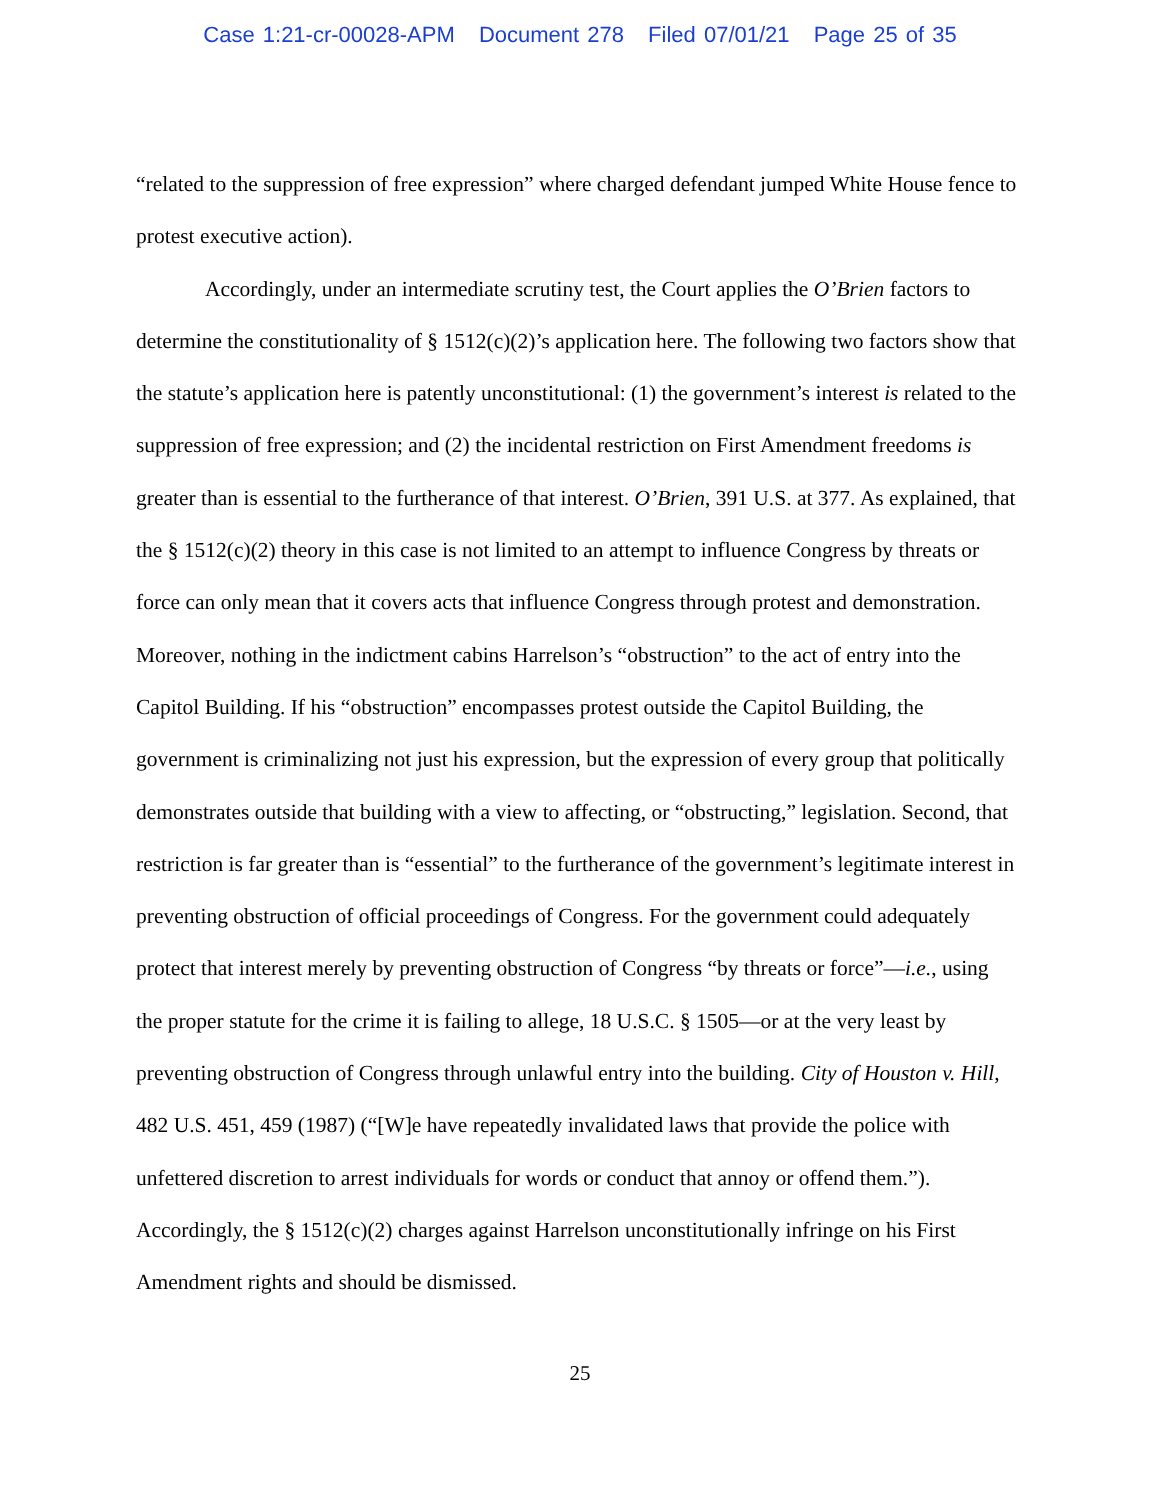Case 1:21-cr-00028-APM Document 278 Filed 07/01/21 Page 25 of 35
“related to the suppression of free expression” where charged defendant jumped White House fence to protest executive action).
Accordingly, under an intermediate scrutiny test, the Court applies the O’Brien factors to determine the constitutionality of § 1512(c)(2)’s application here. The following two factors show that the statute’s application here is patently unconstitutional: (1) the government’s interest is related to the suppression of free expression; and (2) the incidental restriction on First Amendment freedoms is greater than is essential to the furtherance of that interest. O’Brien, 391 U.S. at 377. As explained, that the § 1512(c)(2) theory in this case is not limited to an attempt to influence Congress by threats or force can only mean that it covers acts that influence Congress through protest and demonstration. Moreover, nothing in the indictment cabins Harrelson’s “obstruction” to the act of entry into the Capitol Building. If his “obstruction” encompasses protest outside the Capitol Building, the government is criminalizing not just his expression, but the expression of every group that politically demonstrates outside that building with a view to affecting, or “obstructing,” legislation. Second, that restriction is far greater than is “essential” to the furtherance of the government’s legitimate interest in preventing obstruction of official proceedings of Congress. For the government could adequately protect that interest merely by preventing obstruction of Congress “by threats or force”—i.e., using the proper statute for the crime it is failing to allege, 18 U.S.C. § 1505—or at the very least by preventing obstruction of Congress through unlawful entry into the building. City of Houston v. Hill, 482 U.S. 451, 459 (1987) (“[W]e have repeatedly invalidated laws that provide the police with unfettered discretion to arrest individuals for words or conduct that annoy or offend them.”). Accordingly, the § 1512(c)(2) charges against Harrelson unconstitutionally infringe on his First Amendment rights and should be dismissed.
25